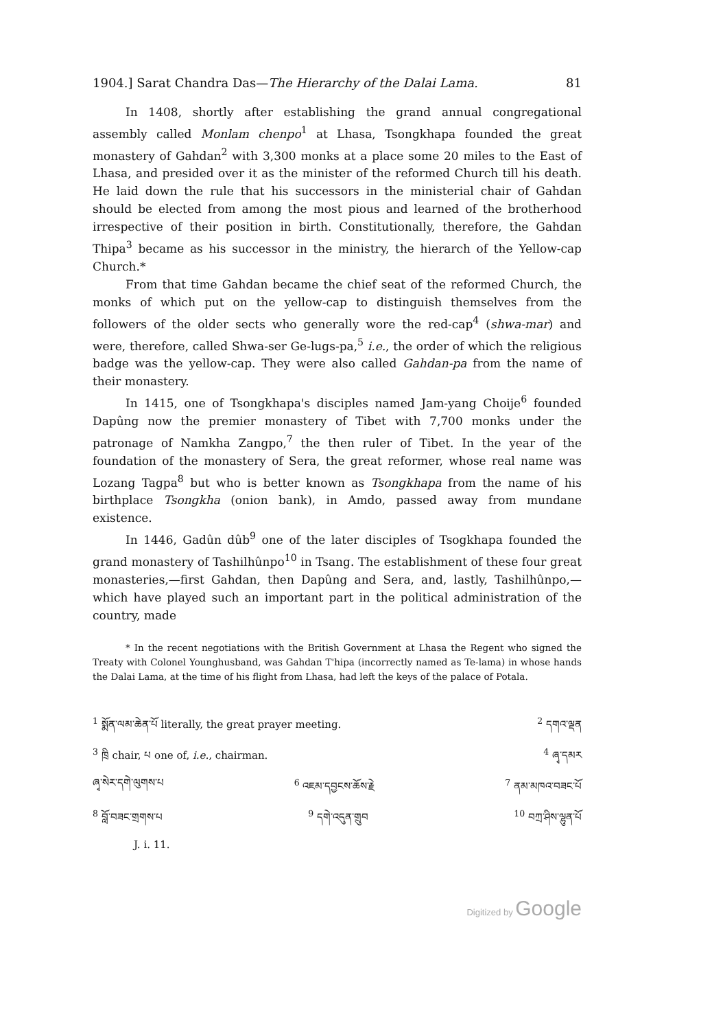1904.] Sarat Chandra Das—The Hierarchy of the Dalai Lama. 81
In 1408, shortly after establishing the grand annual congregational assembly called Monlam chenpo<sup>1</sup> at Lhasa, Tsongkhapa founded the great monastery of Gahdan<sup>2</sup> with 3,300 monks at a place some 20 miles to the East of Lhasa, and presided over it as the minister of the reformed Church till his death. He laid down the rule that his successors in the ministerial chair of Gahdan should be elected from among the most pious and learned of the brotherhood irrespective of their position in birth. Constitutionally, therefore, the Gahdan Thipa<sup>3</sup> became as his successor in the ministry, the hierarch of the Yellow-cap Church.*
From that time Gahdan became the chief seat of the reformed Church, the monks of which put on the yellow-cap to distinguish themselves from the followers of the older sects who generally wore the red-cap<sup>4</sup> (shwa-mar) and were, therefore, called Shwa-ser Ge-lugs-pa,<sup>5</sup> i.e., the order of which the religious badge was the yellow-cap. They were also called Gahdan-pa from the name of their monastery.
In 1415, one of Tsongkhapa's disciples named Jam-yang Choije<sup>6</sup> founded Dapûng now the premier monastery of Tibet with 7,700 monks under the patronage of Namkha Zangpo,<sup>7</sup> the then ruler of Tibet. In the year of the foundation of the monastery of Sera, the great reformer, whose real name was Lozang Tagpa<sup>8</sup> but who is better known as Tsongkhapa from the name of his birthplace Tsongkha (onion bank), in Amdo, passed away from mundane existence.
In 1446, Gadûn dûb<sup>9</sup> one of the later disciples of Tsogkhapa founded the grand monastery of Tashilhûnpo<sup>10</sup> in Tsang. The establishment of these four great monasteries,—first Gahdan, then Dapûng and Sera, and, lastly, Tashilhûnpo,—which have played such an important part in the political administration of the country, made
* In the recent negotiations with the British Government at Lhasa the Regent who signed the Treaty with Colonel Younghusband, was Gahdan T'hipa (incorrectly named as Te-lama) in whose hands the Dalai Lama, at the time of his flight from Lhasa, had left the keys of the palace of Potala.
<sup>1</sup> སྨོན་ལམ་ཆེན་པོ literally, the great prayer meeting. <sup>2</sup> དགའ་ལྡན
<sup>3</sup> ཁྲི chair, པ one of, i.e., chairman. <sup>4</sup> ཞྭ་དམར
ཞྭ་སེར་དགེ་ལུགས་པ <sup>6</sup> འཇམ་དབྱངས་ཆོས་རྗེ<sup>7</sup> ནམ་མཁའ་བཟང་པོ
<sup>8</sup> བློ་བཟང་གྲགས་པ <sup>9</sup> དགེ་འདུན་གྲུབ <sup>10</sup> བཀྲ་ཤིས་ལྷུན་པོ
J. i. 11.
Digitized by Google